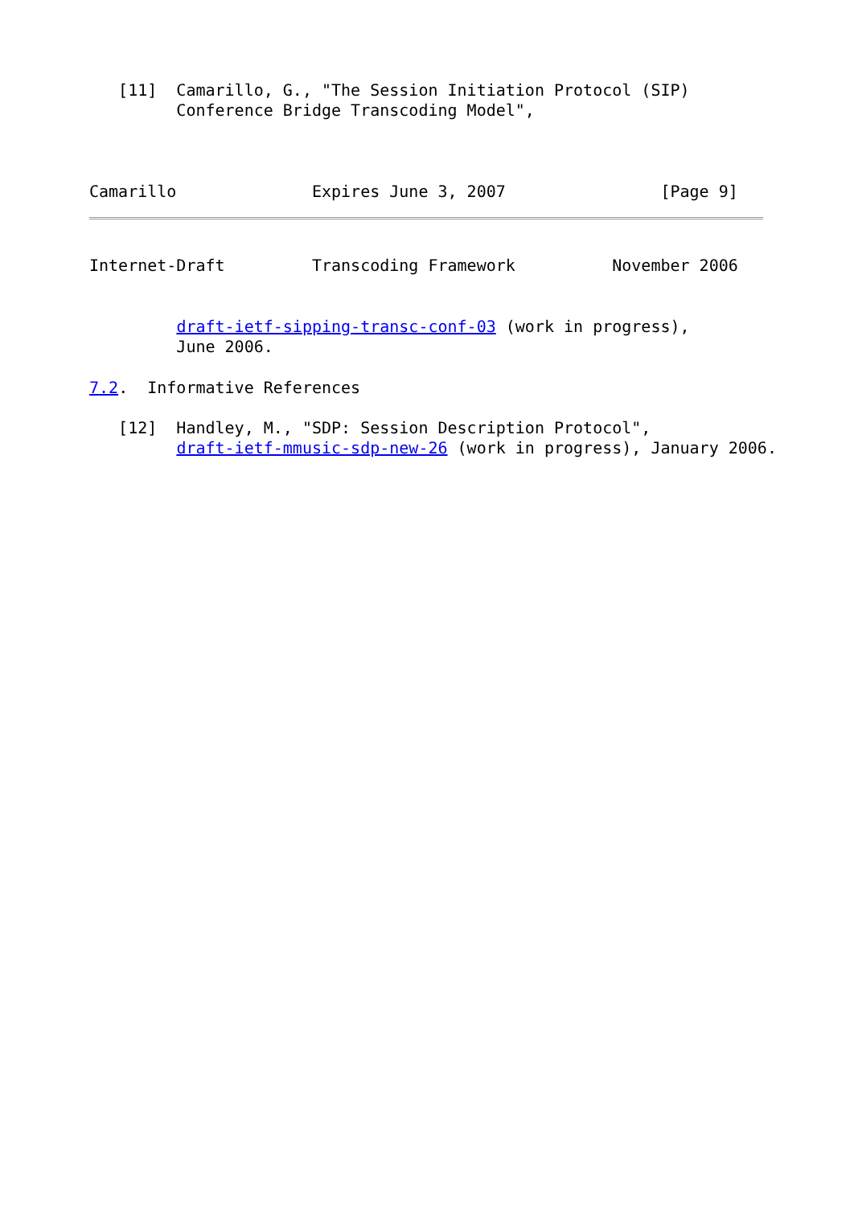[11]  Camarillo, G., "The Session Initiation Protocol (SIP)
         Conference Bridge Transcoding Model",



Camarillo              Expires June 3, 2007                [Page 9]
Internet-Draft         Transcoding Framework          November 2006


         draft-ietf-sipping-transc-conf-03 (work in progress),
         June 2006.

7.2.  Informative References

   [12]  Handley, M., "SDP: Session Description Protocol",
         draft-ietf-mmusic-sdp-new-26 (work in progress), January 2006.